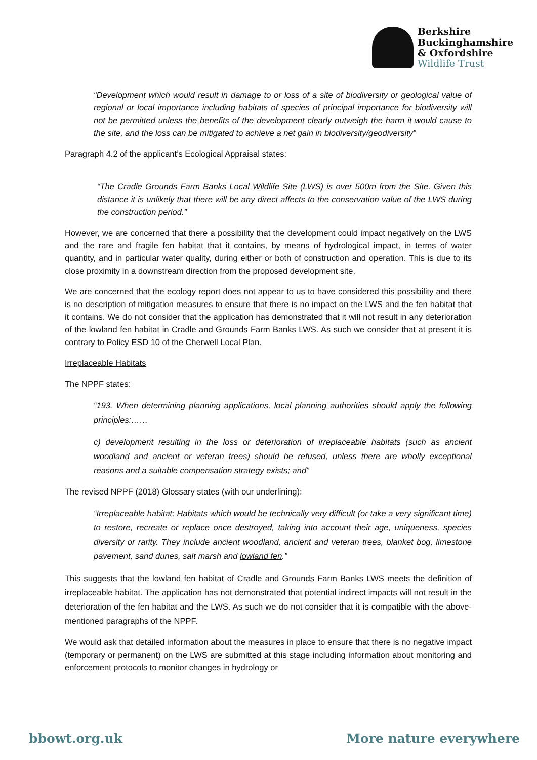Berkshire
Buckinghamshire
& Oxfordshire
Wildlife Trust
“Development which would result in damage to or loss of a site of biodiversity or geological value of regional or local importance including habitats of species of principal importance for biodiversity will not be permitted unless the benefits of the development clearly outweigh the harm it would cause to the site, and the loss can be mitigated to achieve a net gain in biodiversity/geodiversity”
Paragraph 4.2 of the applicant’s Ecological Appraisal states:
“The Cradle Grounds Farm Banks Local Wildlife Site (LWS) is over 500m from the Site. Given this distance it is unlikely that there will be any direct affects to the conservation value of the LWS during the construction period.”
However, we are concerned that there a possibility that the development could impact negatively on the LWS and the rare and fragile fen habitat that it contains, by means of hydrological impact, in terms of water quantity, and in particular water quality, during either or both of construction and operation. This is due to its close proximity in a downstream direction from the proposed development site.
We are concerned that the ecology report does not appear to us to have considered this possibility and there is no description of mitigation measures to ensure that there is no impact on the LWS and the fen habitat that it contains. We do not consider that the application has demonstrated that it will not result in any deterioration of the lowland fen habitat in Cradle and Grounds Farm Banks LWS. As such we consider that at present it is contrary to Policy ESD 10 of the Cherwell Local Plan.
Irreplaceable Habitats
The NPPF states:
“193. When determining planning applications, local planning authorities should apply the following principles:……
c) development resulting in the loss or deterioration of irreplaceable habitats (such as ancient woodland and ancient or veteran trees) should be refused, unless there are wholly exceptional reasons and a suitable compensation strategy exists; and”
The revised NPPF (2018) Glossary states (with our underlining):
“Irreplaceable habitat: Habitats which would be technically very difficult (or take a very significant time) to restore, recreate or replace once destroyed, taking into account their age, uniqueness, species diversity or rarity. They include ancient woodland, ancient and veteran trees, blanket bog, limestone pavement, sand dunes, salt marsh and lowland fen.”
This suggests that the lowland fen habitat of Cradle and Grounds Farm Banks LWS meets the definition of irreplaceable habitat. The application has not demonstrated that potential indirect impacts will not result in the deterioration of the fen habitat and the LWS. As such we do not consider that it is compatible with the above-mentioned paragraphs of the NPPF.
We would ask that detailed information about the measures in place to ensure that there is no negative impact (temporary or permanent) on the LWS are submitted at this stage including information about monitoring and enforcement protocols to monitor changes in hydrology or
bbowt.org.uk More nature everywhere